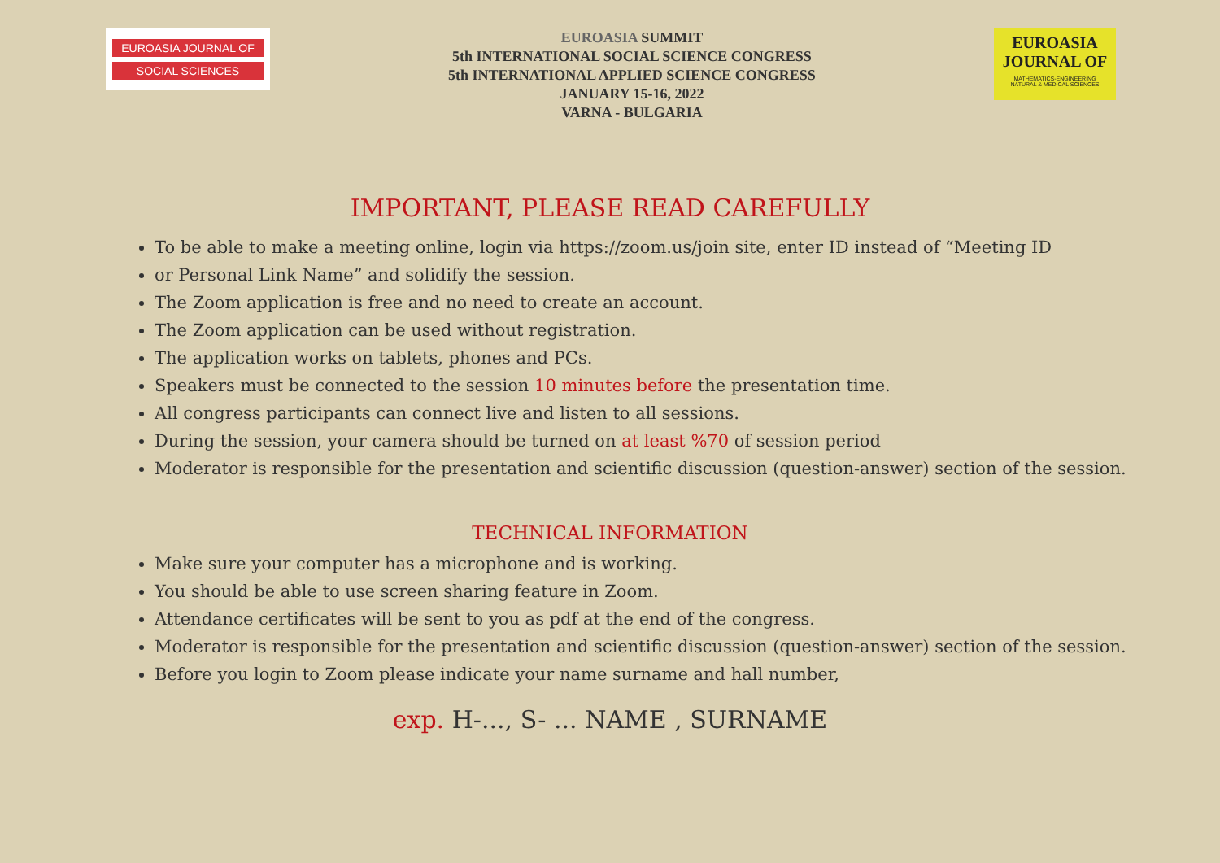EUROASIA JOURNAL OF
SOCIAL SCIENCES
EUROASIA SUMMIT
5th INTERNATIONAL SOCIAL SCIENCE CONGRESS
5th INTERNATIONAL APPLIED SCIENCE CONGRESS
JANUARY 15-16, 2022
VARNA - BULGARIA
EUROASIA
JOURNAL OF
MATHEMATICS-ENGINEERING
NATURAL & MEDICAL SCIENCES
IMPORTANT, PLEASE READ CAREFULLY
To be able to make a meeting online, login via https://zoom.us/join site, enter ID instead of “Meeting ID
or Personal Link Name” and solidify the session.
The Zoom application is free and no need to create an account.
The Zoom application can be used without registration.
The application works on tablets, phones and PCs.
Speakers must be connected to the session 10 minutes before the presentation time.
All congress participants can connect live and listen to all sessions.
During the session, your camera should be turned on at least %70 of session period
Moderator is responsible for the presentation and scientific discussion (question-answer) section of the session.
TECHNICAL INFORMATION
Make sure your computer has a microphone and is working.
You should be able to use screen sharing feature in Zoom.
Attendance certificates will be sent to you as pdf at the end of the congress.
Moderator is responsible for the presentation and scientific discussion (question-answer) section of the session.
Before you login to Zoom please indicate your name surname and hall number,
exp. H-..., S- ... NAME , SURNAME